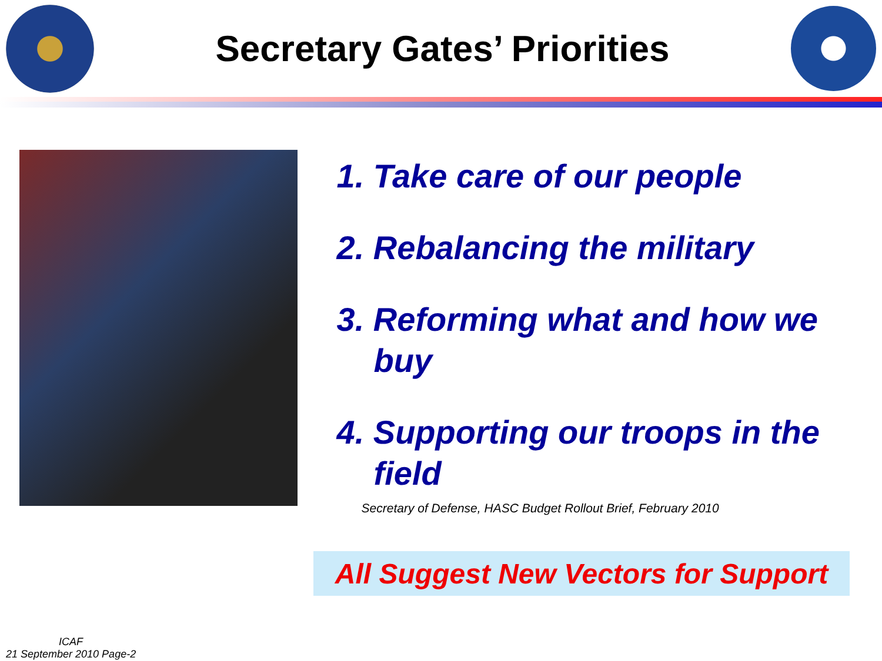Secretary Gates’ Priorities
1. Take care of our people
2. Rebalancing the military
3. Reforming what and how we buy
4. Supporting our troops in the field
Secretary of Defense, HASC Budget Rollout Brief, February 2010
All Suggest New Vectors for Support
ICAF
21 September 2010 Page-2